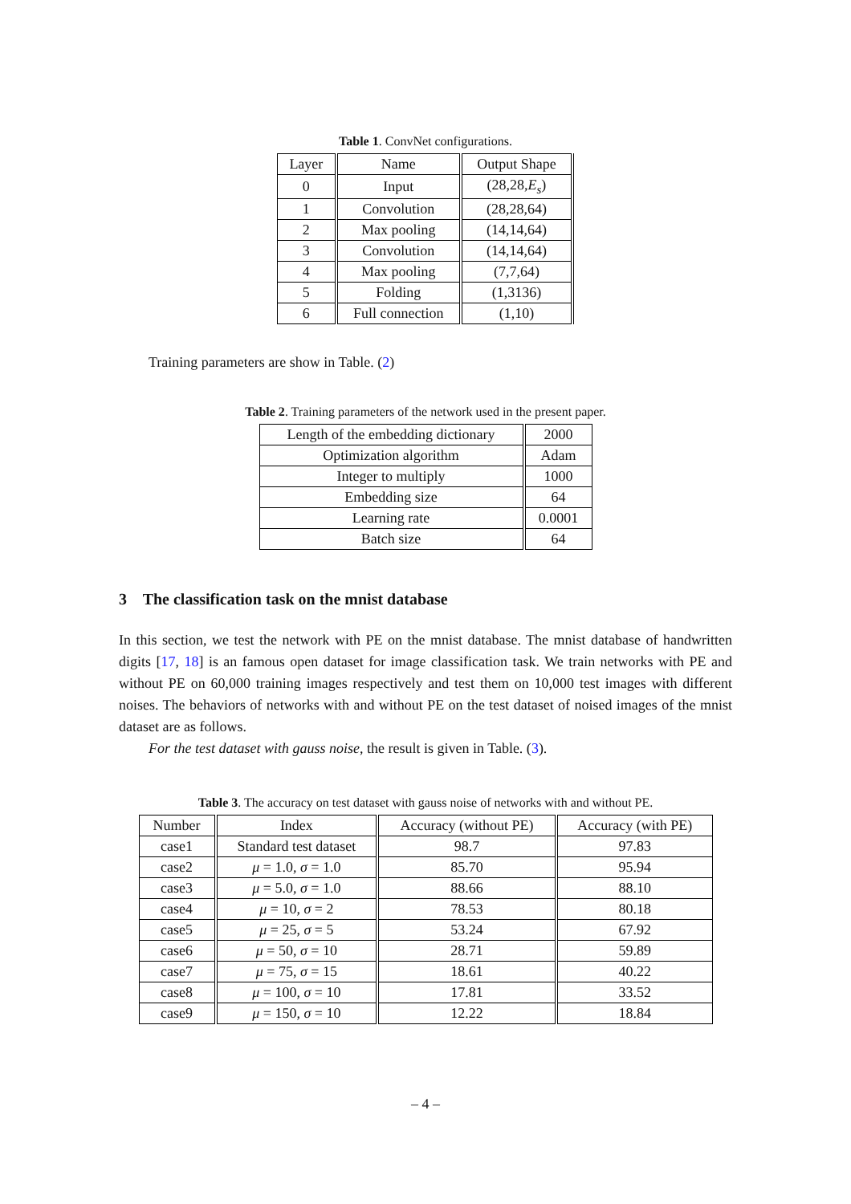Table 1. ConvNet configurations.
| Layer | Name | Output Shape |
| --- | --- | --- |
| 0 | Input | (28,28, E<sub>s</sub> ) |
| 1 | Convolution | (28,28,64) |
| 2 | Max pooling | (14,14,64) |
| 3 | Convolution | (14,14,64) |
| 4 | Max pooling | (7,7,64) |
| 5 | Folding | (1,3136) |
| 6 | Full connection | (1,10) |
Training parameters are show in Table. (2)
Table 2. Training parameters of the network used in the present paper.
| Length of the embedding dictionary | 2000 |
| Optimization algorithm | Adam |
| Integer to multiply | 1000 |
| Embedding size | 64 |
| Learning rate | 0.0001 |
| Batch size | 64 |
3 The classification task on the mnist database
In this section, we test the network with PE on the mnist database. The mnist database of handwritten digits [17, 18] is an famous open dataset for image classification task. We train networks with PE and without PE on 60,000 training images respectively and test them on 10,000 test images with different noises. The behaviors of networks with and without PE on the test dataset of noised images of the mnist dataset are as follows.
For the test dataset with gauss noise, the result is given in Table. (3).
Table 3. The accuracy on test dataset with gauss noise of networks with and without PE.
| Number | Index | Accuracy (without PE) | Accuracy (with PE) |
| --- | --- | --- | --- |
| case1 | Standard test dataset | 98.7 | 97.83 |
| case2 | μ = 1.0, σ = 1.0 | 85.70 | 95.94 |
| case3 | μ = 5.0, σ = 1.0 | 88.66 | 88.10 |
| case4 | μ = 10, σ = 2 | 78.53 | 80.18 |
| case5 | μ = 25, σ = 5 | 53.24 | 67.92 |
| case6 | μ = 50, σ = 10 | 28.71 | 59.89 |
| case7 | μ = 75, σ = 15 | 18.61 | 40.22 |
| case8 | μ = 100, σ = 10 | 17.81 | 33.52 |
| case9 | μ = 150, σ = 10 | 12.22 | 18.84 |
– 4 –